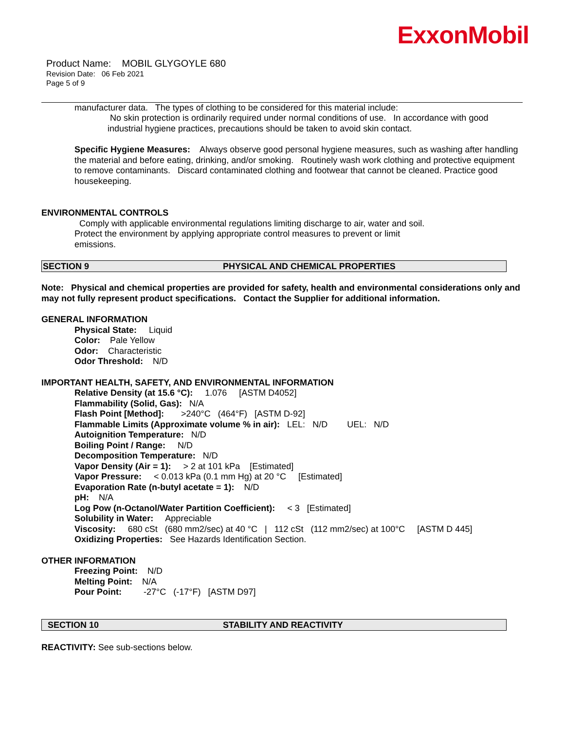ExxonMobil
Product Name: MOBIL GLYGOYLE 680
Revision Date: 06 Feb 2021
Page 5 of 9
manufacturer data. The types of clothing to be considered for this material include:
No skin protection is ordinarily required under normal conditions of use. In accordance with good industrial hygiene practices, precautions should be taken to avoid skin contact.
Specific Hygiene Measures: Always observe good personal hygiene measures, such as washing after handling the material and before eating, drinking, and/or smoking. Routinely wash work clothing and protective equipment to remove contaminants. Discard contaminated clothing and footwear that cannot be cleaned. Practice good housekeeping.
ENVIRONMENTAL CONTROLS
Comply with applicable environmental regulations limiting discharge to air, water and soil. Protect the environment by applying appropriate control measures to prevent or limit emissions.
SECTION 9 PHYSICAL AND CHEMICAL PROPERTIES
Note: Physical and chemical properties are provided for safety, health and environmental considerations only and may not fully represent product specifications. Contact the Supplier for additional information.
GENERAL INFORMATION
Physical State: Liquid
Color: Pale Yellow
Odor: Characteristic
Odor Threshold: N/D
IMPORTANT HEALTH, SAFETY, AND ENVIRONMENTAL INFORMATION
Relative Density (at 15.6 °C): 1.076 [ASTM D4052]
Flammability (Solid, Gas): N/A
Flash Point [Method]: >240°C (464°F) [ASTM D-92]
Flammable Limits (Approximate volume % in air): LEL: N/D UEL: N/D
Autoignition Temperature: N/D
Boiling Point / Range: N/D
Decomposition Temperature: N/D
Vapor Density (Air = 1): > 2 at 101 kPa [Estimated]
Vapor Pressure: < 0.013 kPa (0.1 mm Hg) at 20 °C [Estimated]
Evaporation Rate (n-butyl acetate = 1): N/D
pH: N/A
Log Pow (n-Octanol/Water Partition Coefficient): < 3 [Estimated]
Solubility in Water: Appreciable
Viscosity: 680 cSt (680 mm2/sec) at 40 °C | 112 cSt (112 mm2/sec) at 100°C [ASTM D 445]
Oxidizing Properties: See Hazards Identification Section.
OTHER INFORMATION
Freezing Point: N/D
Melting Point: N/A
Pour Point: -27°C (-17°F) [ASTM D97]
SECTION 10 STABILITY AND REACTIVITY
REACTIVITY: See sub-sections below.